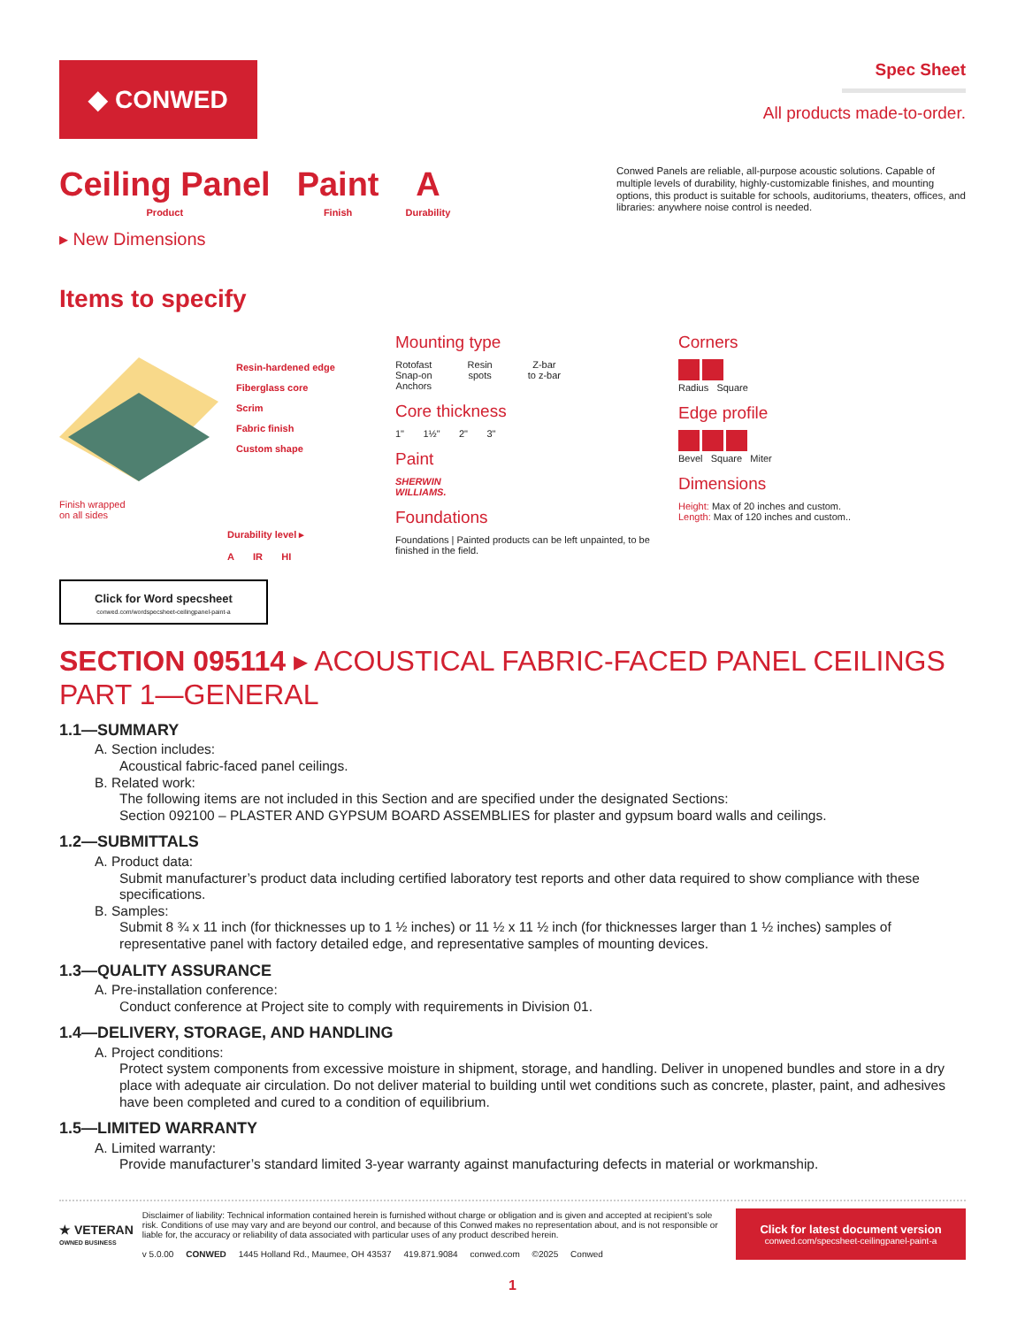◆ CONWED
Spec Sheet
All products made-to-order.
Ceiling Panel
Product
Paint
Finish
A
Durability
Conwed Panels are reliable, all-purpose acoustic solutions. Capable of multiple levels of durability, highly-customizable finishes, and mounting options, this product is suitable for schools, auditoriums, theaters, offices, and libraries: anywhere noise control is needed.
▸ New Dimensions
Items to specify
Resin-hardened edge
Fiberglass core
Scrim
Fabric finish
Custom shape
Finish wrapped
on all sides
Durability level ▸
A IR HI
Click for Word specsheet
conwed.com/wordspecsheet-ceilingpanel-paint-a
Mounting type
Rotofast
Snap-on
Anchors
Resin
spots
Z-bar
to z-bar
Core thickness
1" 1½" 2" 3"
Paint
SHERWIN
WILLIAMS.
Foundations
Foundations | Painted products can be left unpainted, to be finished in the field.
Corners
Radius Square
Edge profile
Bevel Square Miter
Dimensions
Height: Max of 20 inches and custom.
Length: Max of 120 inches and custom..
SECTION 095114 ▸ ACOUSTICAL FABRIC-FACED PANEL CEILINGS
PART 1—GENERAL
1.1—SUMMARY
A. Section includes:
Acoustical fabric-faced panel ceilings.
B. Related work:
The following items are not included in this Section and are specified under the designated Sections:
Section 092100 – PLASTER AND GYPSUM BOARD ASSEMBLIES for plaster and gypsum board walls and ceilings.
1.2—SUBMITTALS
A. Product data:
Submit manufacturer’s product data including certified laboratory test reports and other data required to show compliance with these specifications.
B. Samples:
Submit 8 ¾ x 11 inch (for thicknesses up to 1 ½ inches) or 11 ½ x 11 ½ inch (for thicknesses larger than 1 ½ inches) samples of representative panel with factory detailed edge, and representative samples of mounting devices.
1.3—QUALITY ASSURANCE
A. Pre-installation conference:
Conduct conference at Project site to comply with requirements in Division 01.
1.4—DELIVERY, STORAGE, AND HANDLING
A. Project conditions:
Protect system components from excessive moisture in shipment, storage, and handling. Deliver in unopened bundles and store in a dry place with adequate air circulation. Do not deliver material to building until wet conditions such as concrete, plaster, paint, and adhesives have been completed and cured to a condition of equilibrium.
1.5—LIMITED WARRANTY
A. Limited warranty:
Provide manufacturer’s standard limited 3-year warranty against manufacturing defects in material or workmanship.
★ VETERAN
OWNED BUSINESS
Disclaimer of liability: Technical information contained herein is furnished without charge or obligation and is given and accepted at recipient’s sole risk. Conditions of use may vary and are beyond our control, and because of this Conwed makes no representation about, and is not responsible or liable for, the accuracy or reliability of data associated with particular uses of any product described herein.
v 5.0.00 CONWED 1445 Holland Rd., Maumee, OH 43537 419.871.9084 conwed.com ©2025 Conwed
Click for latest document version
conwed.com/specsheet-ceilingpanel-paint-a
1